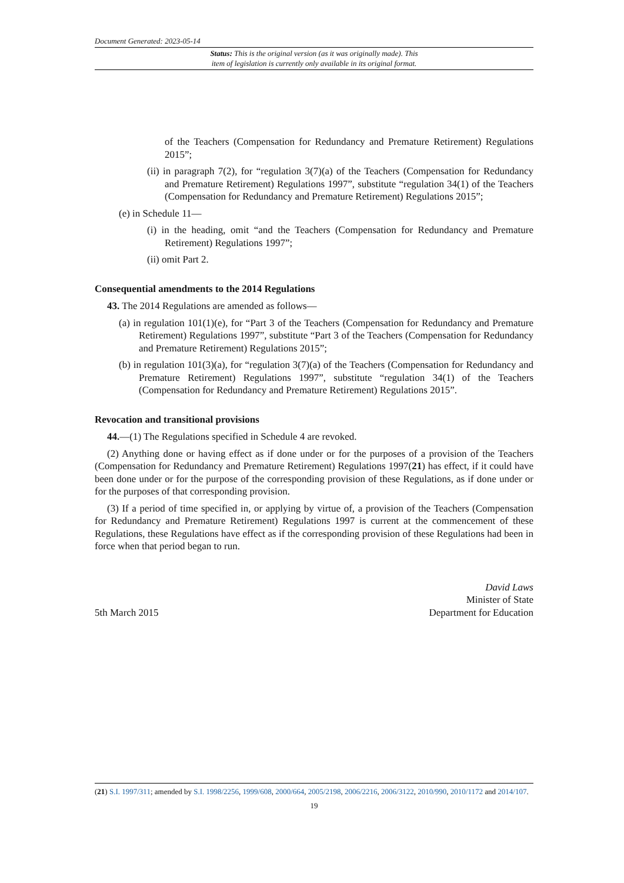Document Generated: 2023-05-14
Status: This is the original version (as it was originally made). This
item of legislation is currently only available in its original format.
of the Teachers (Compensation for Redundancy and Premature Retirement) Regulations 2015”;
(ii) in paragraph 7(2), for “regulation 3(7)(a) of the Teachers (Compensation for Redundancy and Premature Retirement) Regulations 1997”, substitute “regulation 34(1) of the Teachers (Compensation for Redundancy and Premature Retirement) Regulations 2015”;
(e) in Schedule 11—
(i) in the heading, omit “and the Teachers (Compensation for Redundancy and Premature Retirement) Regulations 1997”;
(ii) omit Part 2.
Consequential amendments to the 2014 Regulations
43. The 2014 Regulations are amended as follows—
(a) in regulation 101(1)(e), for “Part 3 of the Teachers (Compensation for Redundancy and Premature Retirement) Regulations 1997”, substitute “Part 3 of the Teachers (Compensation for Redundancy and Premature Retirement) Regulations 2015”;
(b) in regulation 101(3)(a), for “regulation 3(7)(a) of the Teachers (Compensation for Redundancy and Premature Retirement) Regulations 1997”, substitute “regulation 34(1) of the Teachers (Compensation for Redundancy and Premature Retirement) Regulations 2015”.
Revocation and transitional provisions
44.—(1) The Regulations specified in Schedule 4 are revoked.
(2) Anything done or having effect as if done under or for the purposes of a provision of the Teachers (Compensation for Redundancy and Premature Retirement) Regulations 1997(21) has effect, if it could have been done under or for the purpose of the corresponding provision of these Regulations, as if done under or for the purposes of that corresponding provision.
(3) If a period of time specified in, or applying by virtue of, a provision of the Teachers (Compensation for Redundancy and Premature Retirement) Regulations 1997 is current at the commencement of these Regulations, these Regulations have effect as if the corresponding provision of these Regulations had been in force when that period began to run.
5th March 2015
David Laws
Minister of State
Department for Education
(21) S.I. 1997/311; amended by S.I. 1998/2256, 1999/608, 2000/664, 2005/2198, 2006/2216, 2006/3122, 2010/990, 2010/1172 and 2014/107.
19